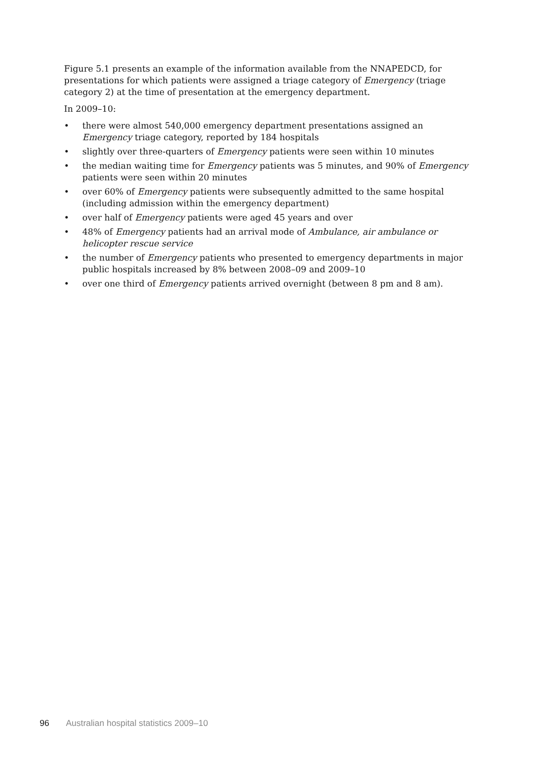Figure 5.1 presents an example of the information available from the NNAPEDCD, for presentations for which patients were assigned a triage category of Emergency (triage category 2) at the time of presentation at the emergency department.
In 2009–10:
• there were almost 540,000 emergency department presentations assigned an Emergency triage category, reported by 184 hospitals
• slightly over three-quarters of Emergency patients were seen within 10 minutes
• the median waiting time for Emergency patients was 5 minutes, and 90% of Emergency patients were seen within 20 minutes
• over 60% of Emergency patients were subsequently admitted to the same hospital (including admission within the emergency department)
• over half of Emergency patients were aged 45 years and over
• 48% of Emergency patients had an arrival mode of Ambulance, air ambulance or helicopter rescue service
• the number of Emergency patients who presented to emergency departments in major public hospitals increased by 8% between 2008–09 and 2009–10
• over one third of Emergency patients arrived overnight (between 8 pm and 8 am).
96 Australian hospital statistics 2009–10